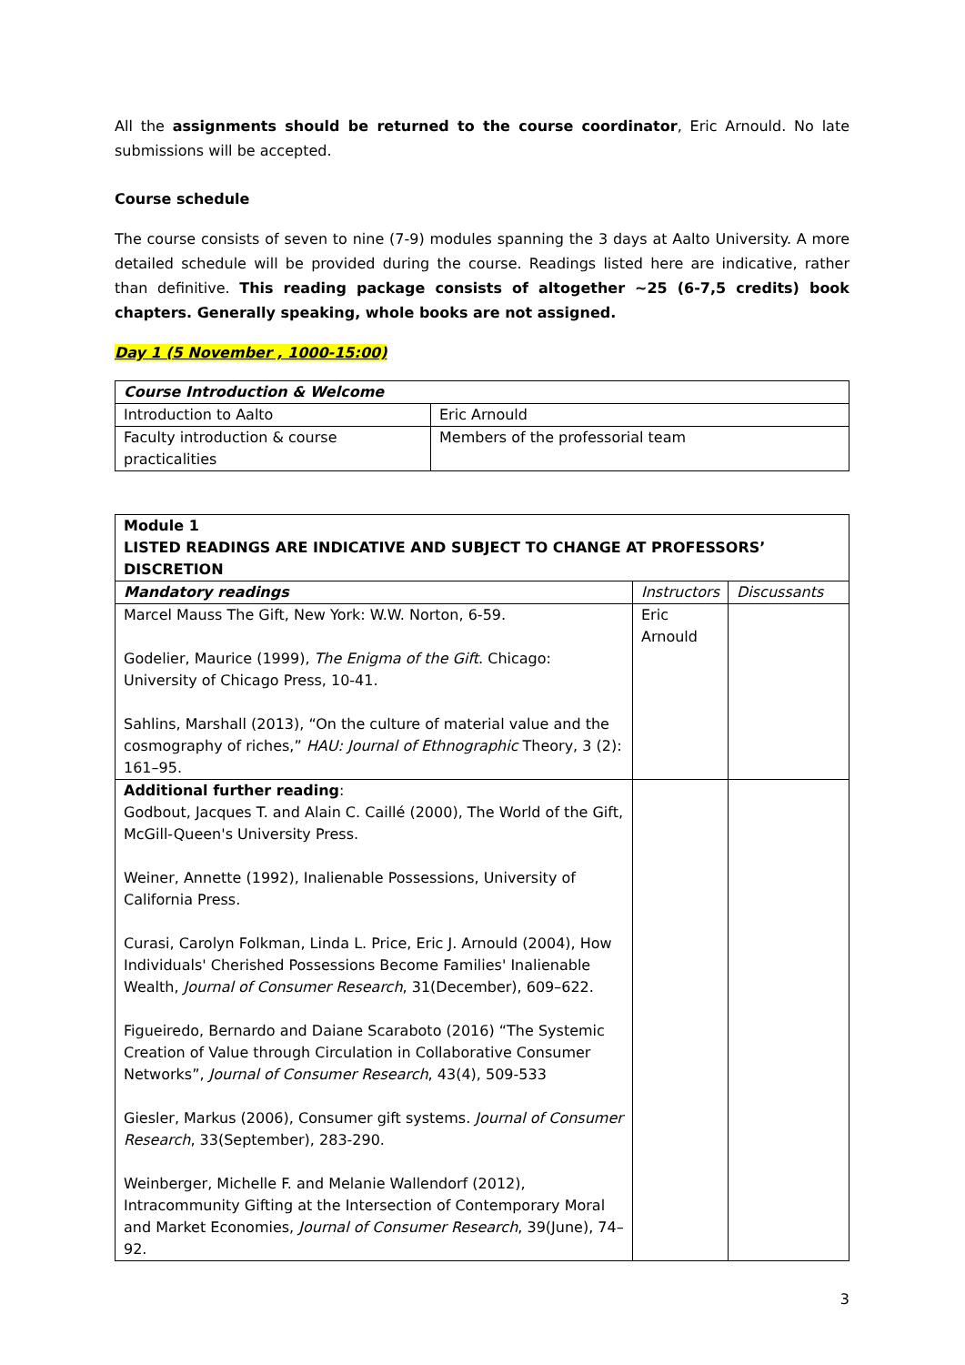All the assignments should be returned to the course coordinator, Eric Arnould. No late submissions will be accepted.
Course schedule
The course consists of seven to nine (7-9) modules spanning the 3 days at Aalto University. A more detailed schedule will be provided during the course. Readings listed here are indicative, rather than definitive. This reading package consists of altogether ~25 (6-7,5 credits) book chapters. Generally speaking, whole books are not assigned.
Day 1 (5 November , 1000-15:00)
| Course Introduction & Welcome | |
| --- | --- |
| Introduction to Aalto | Eric Arnould |
| Faculty introduction & course practicalities | Members of the professorial team |
| Module 1 LISTED READINGS ARE INDICATIVE AND SUBJECT TO CHANGE AT PROFESSORS’ DISCRETION | | |
| --- | --- | --- |
| Mandatory readings | Instructors | Discussants |
| Marcel Mauss The Gift, New York: W.W. Norton, 6-59. Godelier, Maurice (1999), The Enigma of the Gift . Chicago: University of Chicago Press, 10-41. Sahlins, Marshall (2013), “On the culture of material value and the cosmography of riches,” HAU: Journal of Ethnographic Theory, 3 (2): 161–95. | Eric Arnould | |
| Additional further reading : Godbout, Jacques T. and Alain C. Caillé (2000), The World of the Gift, McGill-Queen's University Press. Weiner, Annette (1992), Inalienable Possessions, University of California Press. Curasi, Carolyn Folkman, Linda L. Price, Eric J. Arnould (2004), How Individuals' Cherished Possessions Become Families' Inalienable Wealth, Journal of Consumer Research , 31(December), 609–622. Figueiredo, Bernardo and Daiane Scaraboto (2016) “The Systemic Creation of Value through Circulation in Collaborative Consumer Networks”, Journal of Consumer Research , 43(4), 509-533 Giesler, Markus (2006), Consumer gift systems. Journal of Consumer Research , 33(September), 283-290. Weinberger, Michelle F. and Melanie Wallendorf (2012), Intracommunity Gifting at the Intersection of Contemporary Moral and Market Economies, Journal of Consumer Research , 39(June), 74–92. | | |
3